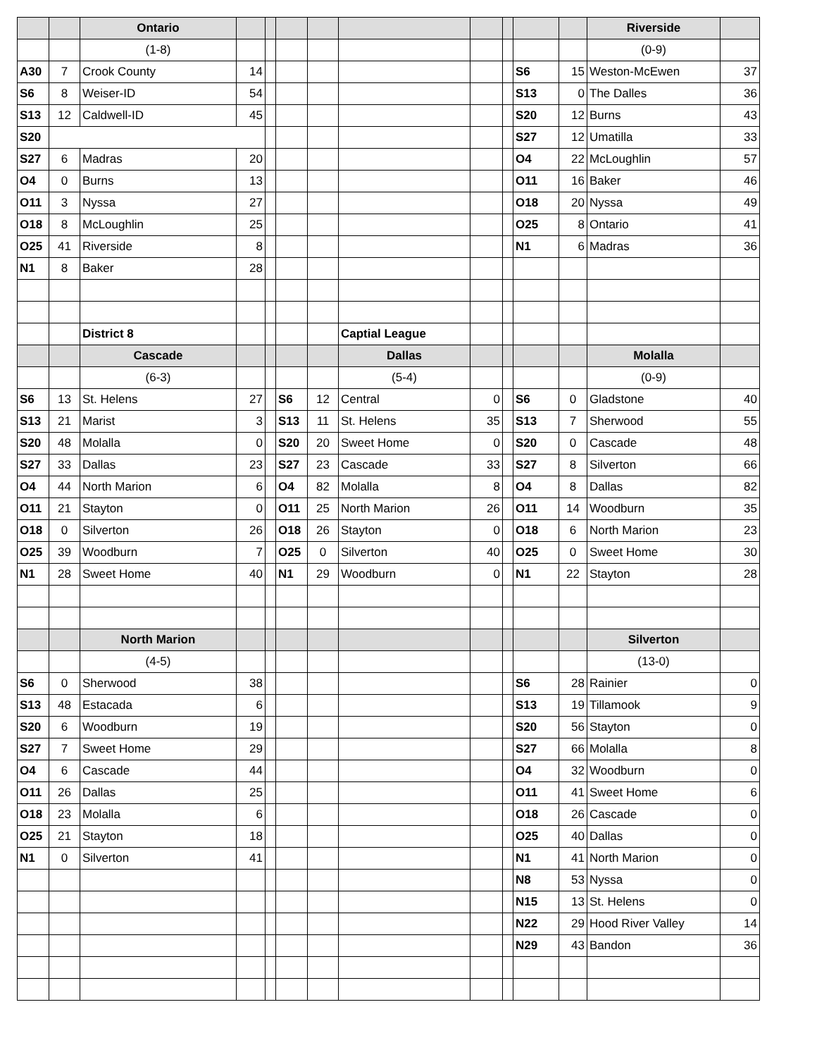| | | Ontario | | | | | | | | | | Riverside | |
| | | (1-8) | | | | | | | | | | (0-9) | |
| A30 | 7 | Crook County | 14 | | | | | | | S6 | 15 | Weston-McEwen | 37 |
| S6 | 8 | Weiser-ID | 54 | | | | | | | S13 | 0 | The Dalles | 36 |
| S13 | 12 | Caldwell-ID | 45 | | | | | | | S20 | 12 | Burns | 43 |
| S20 | | | | | | | | | | S27 | 12 | Umatilla | 33 |
| S27 | 6 | Madras | 20 | | | | | | | O4 | 22 | McLoughlin | 57 |
| O4 | 0 | Burns | 13 | | | | | | | O11 | 16 | Baker | 46 |
| O11 | 3 | Nyssa | 27 | | | | | | | O18 | 20 | Nyssa | 49 |
| O18 | 8 | McLoughlin | 25 | | | | | | | O25 | 8 | Ontario | 41 |
| O25 | 41 | Riverside | 8 | | | | | | | N1 | 6 | Madras | 36 |
| N1 | 8 | Baker | 28 | | | | | | | | | | |
| | | District 8 | | | | | Captial League | | | | | | |
| | | Cascade | | | | | Dallas | | | | | Molalla | |
| | | (6-3) | | | | | (5-4) | | | | | (0-9) | |
| S6 | 13 | St. Helens | 27 | | S6 | 12 | Central | 0 | | S6 | 0 | Gladstone | 40 |
| S13 | 21 | Marist | 3 | | S13 | 11 | St. Helens | 35 | | S13 | 7 | Sherwood | 55 |
| S20 | 48 | Molalla | 0 | | S20 | 20 | Sweet Home | 0 | | S20 | 0 | Cascade | 48 |
| S27 | 33 | Dallas | 23 | | S27 | 23 | Cascade | 33 | | S27 | 8 | Silverton | 66 |
| O4 | 44 | North Marion | 6 | | O4 | 82 | Molalla | 8 | | O4 | 8 | Dallas | 82 |
| O11 | 21 | Stayton | 0 | | O11 | 25 | North Marion | 26 | | O11 | 14 | Woodburn | 35 |
| O18 | 0 | Silverton | 26 | | O18 | 26 | Stayton | 0 | | O18 | 6 | North Marion | 23 |
| O25 | 39 | Woodburn | 7 | | O25 | 0 | Silverton | 40 | | O25 | 0 | Sweet Home | 30 |
| N1 | 28 | Sweet Home | 40 | | N1 | 29 | Woodburn | 0 | | N1 | 22 | Stayton | 28 |
| | | North Marion | | | | | | | | | | Silverton | |
| | | (4-5) | | | | | | | | | | (13-0) | |
| S6 | 0 | Sherwood | 38 | | | | | | | S6 | 28 | Rainier | 0 |
| S13 | 48 | Estacada | 6 | | | | | | | S13 | 19 | Tillamook | 9 |
| S20 | 6 | Woodburn | 19 | | | | | | | S20 | 56 | Stayton | 0 |
| S27 | 7 | Sweet Home | 29 | | | | | | | S27 | 66 | Molalla | 8 |
| O4 | 6 | Cascade | 44 | | | | | | | O4 | 32 | Woodburn | 0 |
| O11 | 26 | Dallas | 25 | | | | | | | O11 | 41 | Sweet Home | 6 |
| O18 | 23 | Molalla | 6 | | | | | | | O18 | 26 | Cascade | 0 |
| O25 | 21 | Stayton | 18 | | | | | | | O25 | 40 | Dallas | 0 |
| N1 | 0 | Silverton | 41 | | | | | | | N1 | 41 | North Marion | 0 |
| | | | | | | | | | | N8 | 53 | Nyssa | 0 |
| | | | | | | | | | | N15 | 13 | St. Helens | 0 |
| | | | | | | | | | | N22 | 29 | Hood River Valley | 14 |
| | | | | | | | | | | N29 | 43 | Bandon | 36 |